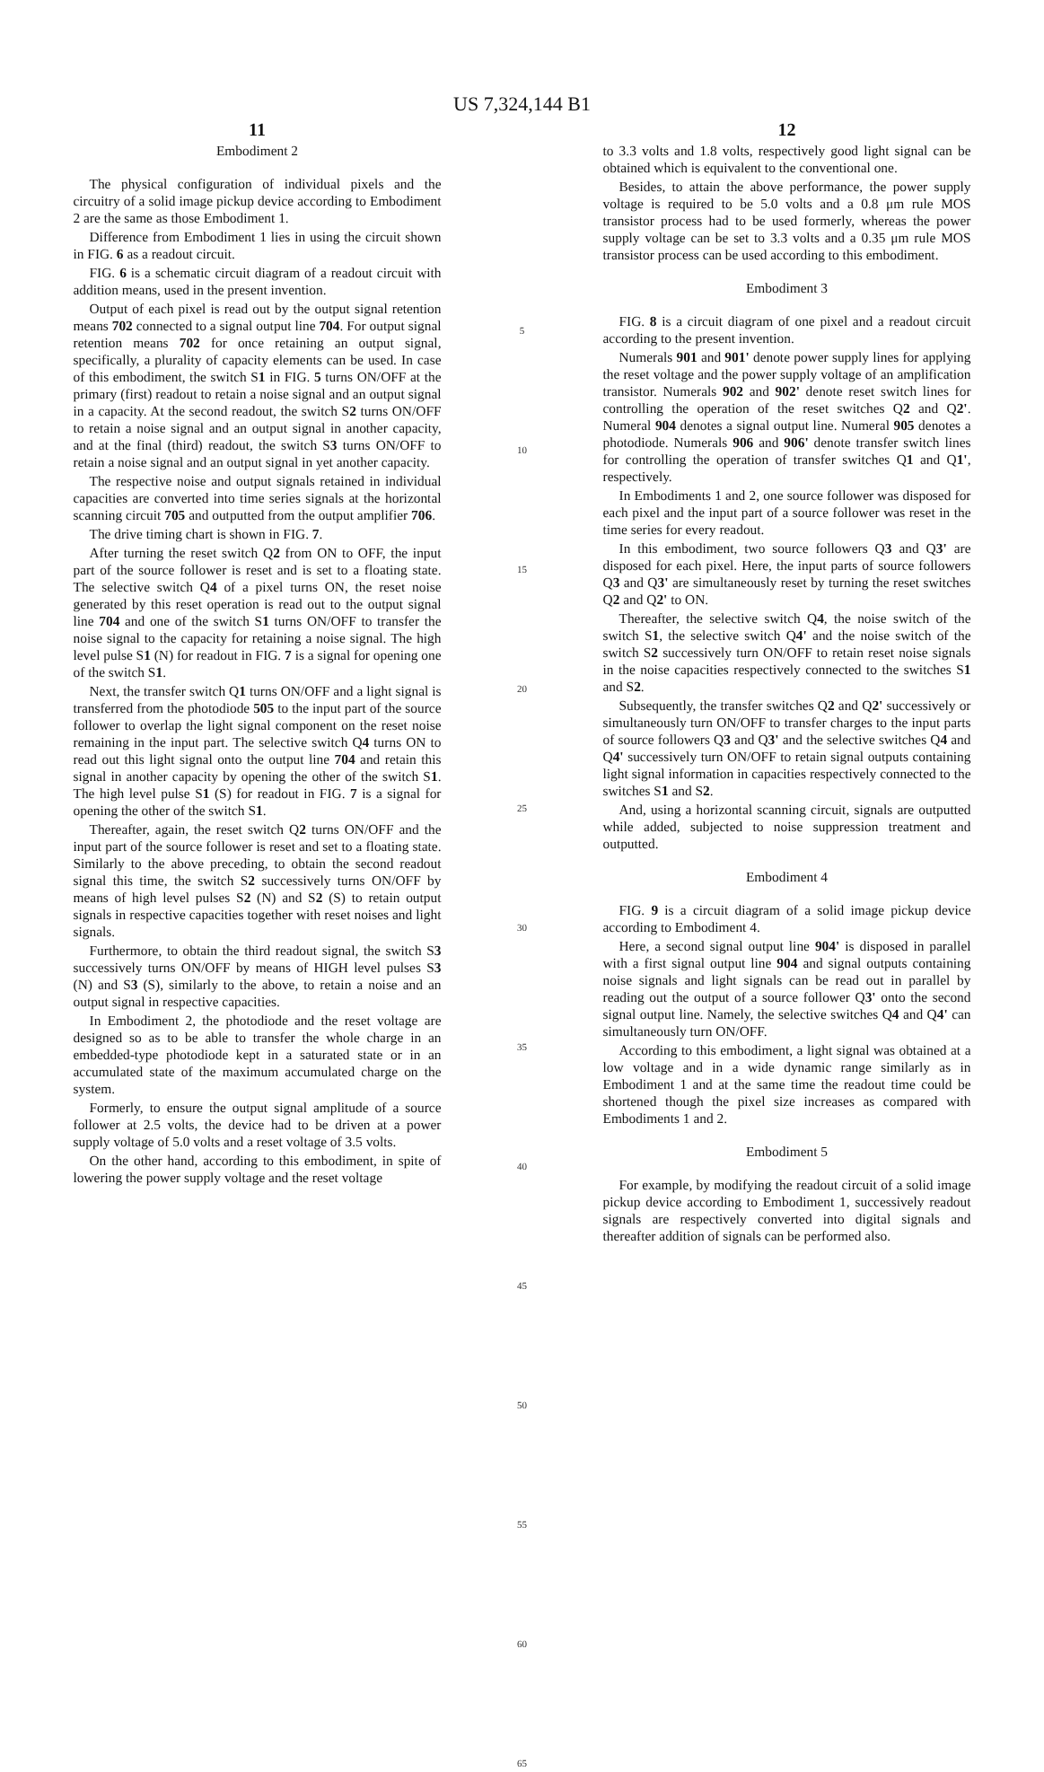US 7,324,144 B1
11
Embodiment 2
The physical configuration of individual pixels and the circuitry of a solid image pickup device according to Embodiment 2 are the same as those Embodiment 1.
Difference from Embodiment 1 lies in using the circuit shown in FIG. 6 as a readout circuit.
FIG. 6 is a schematic circuit diagram of a readout circuit with addition means, used in the present invention.
Output of each pixel is read out by the output signal retention means 702 connected to a signal output line 704. For output signal retention means 702 for once retaining an output signal, specifically, a plurality of capacity elements can be used. In case of this embodiment, the switch S1 in FIG. 5 turns ON/OFF at the primary (first) readout to retain a noise signal and an output signal in a capacity. At the second readout, the switch S2 turns ON/OFF to retain a noise signal and an output signal in another capacity, and at the final (third) readout, the switch S3 turns ON/OFF to retain a noise signal and an output signal in yet another capacity.
The respective noise and output signals retained in individual capacities are converted into time series signals at the horizontal scanning circuit 705 and outputted from the output amplifier 706.
The drive timing chart is shown in FIG. 7.
After turning the reset switch Q2 from ON to OFF, the input part of the source follower is reset and is set to a floating state. The selective switch Q4 of a pixel turns ON, the reset noise generated by this reset operation is read out to the output signal line 704 and one of the switch S1 turns ON/OFF to transfer the noise signal to the capacity for retaining a noise signal. The high level pulse S1 (N) for readout in FIG. 7 is a signal for opening one of the switch S1.
Next, the transfer switch Q1 turns ON/OFF and a light signal is transferred from the photodiode 505 to the input part of the source follower to overlap the light signal component on the reset noise remaining in the input part. The selective switch Q4 turns ON to read out this light signal onto the output line 704 and retain this signal in another capacity by opening the other of the switch S1. The high level pulse S1 (S) for readout in FIG. 7 is a signal for opening the other of the switch S1.
Thereafter, again, the reset switch Q2 turns ON/OFF and the input part of the source follower is reset and set to a floating state. Similarly to the above preceding, to obtain the second readout signal this time, the switch S2 successively turns ON/OFF by means of high level pulses S2 (N) and S2 (S) to retain output signals in respective capacities together with reset noises and light signals.
Furthermore, to obtain the third readout signal, the switch S3 successively turns ON/OFF by means of HIGH level pulses S3 (N) and S3 (S), similarly to the above, to retain a noise and an output signal in respective capacities.
In Embodiment 2, the photodiode and the reset voltage are designed so as to be able to transfer the whole charge in an embedded-type photodiode kept in a saturated state or in an accumulated state of the maximum accumulated charge on the system.
Formerly, to ensure the output signal amplitude of a source follower at 2.5 volts, the device had to be driven at a power supply voltage of 5.0 volts and a reset voltage of 3.5 volts.
On the other hand, according to this embodiment, in spite of lowering the power supply voltage and the reset voltage
5
10
15
20
25
30
35
40
45
50
55
60
65
12
to 3.3 volts and 1.8 volts, respectively good light signal can be obtained which is equivalent to the conventional one.
Besides, to attain the above performance, the power supply voltage is required to be 5.0 volts and a 0.8 μm rule MOS transistor process had to be used formerly, whereas the power supply voltage can be set to 3.3 volts and a 0.35 μm rule MOS transistor process can be used according to this embodiment.
Embodiment 3
FIG. 8 is a circuit diagram of one pixel and a readout circuit according to the present invention.
Numerals 901 and 901' denote power supply lines for applying the reset voltage and the power supply voltage of an amplification transistor. Numerals 902 and 902' denote reset switch lines for controlling the operation of the reset switches Q2 and Q2'. Numeral 904 denotes a signal output line. Numeral 905 denotes a photodiode. Numerals 906 and 906' denote transfer switch lines for controlling the operation of transfer switches Q1 and Q1', respectively.
In Embodiments 1 and 2, one source follower was disposed for each pixel and the input part of a source follower was reset in the time series for every readout.
In this embodiment, two source followers Q3 and Q3' are disposed for each pixel. Here, the input parts of source followers Q3 and Q3' are simultaneously reset by turning the reset switches Q2 and Q2' to ON.
Thereafter, the selective switch Q4, the noise switch of the switch S1, the selective switch Q4' and the noise switch of the switch S2 successively turn ON/OFF to retain reset noise signals in the noise capacities respectively connected to the switches S1 and S2.
Subsequently, the transfer switches Q2 and Q2' successively or simultaneously turn ON/OFF to transfer charges to the input parts of source followers Q3 and Q3' and the selective switches Q4 and Q4' successively turn ON/OFF to retain signal outputs containing light signal information in capacities respectively connected to the switches S1 and S2.
And, using a horizontal scanning circuit, signals are outputted while added, subjected to noise suppression treatment and outputted.
Embodiment 4
FIG. 9 is a circuit diagram of a solid image pickup device according to Embodiment 4.
Here, a second signal output line 904' is disposed in parallel with a first signal output line 904 and signal outputs containing noise signals and light signals can be read out in parallel by reading out the output of a source follower Q3' onto the second signal output line. Namely, the selective switches Q4 and Q4' can simultaneously turn ON/OFF.
According to this embodiment, a light signal was obtained at a low voltage and in a wide dynamic range similarly as in Embodiment 1 and at the same time the readout time could be shortened though the pixel size increases as compared with Embodiments 1 and 2.
Embodiment 5
For example, by modifying the readout circuit of a solid image pickup device according to Embodiment 1, successively readout signals are respectively converted into digital signals and thereafter addition of signals can be performed also.